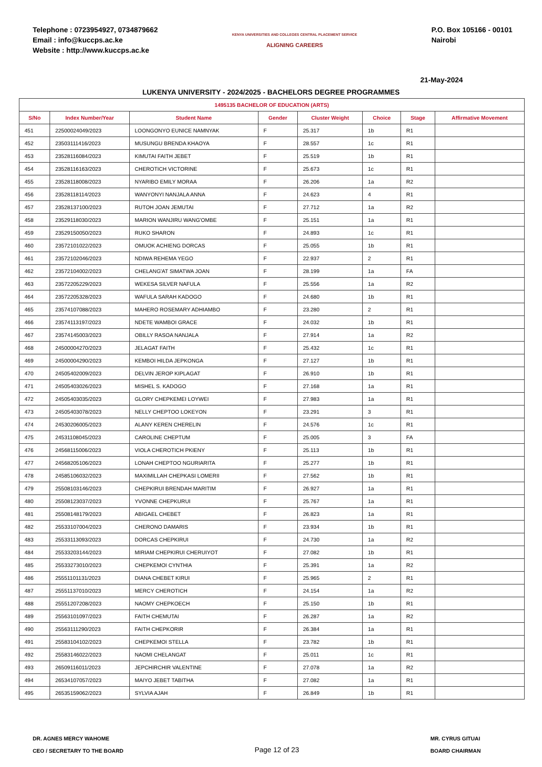Telephone : 0723954927, 0734879662
Email : info@kuccps.ac.ke
Website : http://www.kuccps.ac.ke
KENYA UNIVERSITIES AND COLLEGES CENTRAL PLACEMENT SERVICE
ALIGNING CAREERS
P.O. Box 105166 - 00101
Nairobi
21-May-2024
LUKENYA UNIVERSITY - 2024/2025 - BACHELORS DEGREE PROGRAMMES
| 1495135 BACHELOR OF EDUCATION (ARTS) | | | | | | | |
| --- | --- | --- | --- | --- | --- | --- | --- |
| S/No | Index Number/Year | Student Name | Gender | Cluster Weight | Choice | Stage | Affirmative Movement |
| 451 | 22500024049/2023 | LOONGONYO EUNICE NAMNYAK | F | 25.317 | 1b | R1 | |
| 452 | 23503111416/2023 | MUSUNGU BRENDA KHAOYA | F | 28.557 | 1c | R1 | |
| 453 | 23528116084/2023 | KIMUTAI FAITH JEBET | F | 25.519 | 1b | R1 | |
| 454 | 23528116163/2023 | CHEROTICH VICTORINE | F | 25.673 | 1c | R1 | |
| 455 | 23528118008/2023 | NYARIBO EMILY MORAA | F | 26.206 | 1a | R2 | |
| 456 | 23528118114/2023 | WANYONYI NANJALA ANNA | F | 24.623 | 4 | R1 | |
| 457 | 23528137100/2023 | RUTOH JOAN JEMUTAI | F | 27.712 | 1a | R2 | |
| 458 | 23529118030/2023 | MARION WANJIRU WANG'OMBE | F | 25.151 | 1a | R1 | |
| 459 | 23529150050/2023 | RUKO SHARON | F | 24.893 | 1c | R1 | |
| 460 | 23572101022/2023 | OMUOK ACHIENG DORCAS | F | 25.055 | 1b | R1 | |
| 461 | 23572102046/2023 | NDIWA REHEMA YEGO | F | 22.937 | 2 | R1 | |
| 462 | 23572104002/2023 | CHELANG'AT SIMATWA JOAN | F | 28.199 | 1a | FA | |
| 463 | 23572205229/2023 | WEKESA SILVER NAFULA | F | 25.556 | 1a | R2 | |
| 464 | 23572205328/2023 | WAFULA SARAH KADOGO | F | 24.680 | 1b | R1 | |
| 465 | 23574107088/2023 | MAHERO ROSEMARY ADHIAMBO | F | 23.280 | 2 | R1 | |
| 466 | 23574113197/2023 | NDETE WAMBOI GRACE | F | 24.032 | 1b | R1 | |
| 467 | 23574145003/2023 | OBILLY RASOA NANJALA | F | 27.914 | 1a | R2 | |
| 468 | 24500004270/2023 | JELAGAT FAITH | F | 25.432 | 1c | R1 | |
| 469 | 24500004290/2023 | KEMBOI HILDA JEPKONGA | F | 27.127 | 1b | R1 | |
| 470 | 24505402009/2023 | DELVIN JEROP KIPLAGAT | F | 26.910 | 1b | R1 | |
| 471 | 24505403026/2023 | MISHEL S. KADOGO | F | 27.168 | 1a | R1 | |
| 472 | 24505403035/2023 | GLORY CHEPKEMEI LOYWEI | F | 27.983 | 1a | R1 | |
| 473 | 24505403078/2023 | NELLY CHEPTOO LOKEYON | F | 23.291 | 3 | R1 | |
| 474 | 24530206005/2023 | ALANY KEREN CHERELIN | F | 24.576 | 1c | R1 | |
| 475 | 24531108045/2023 | CAROLINE CHEPTUM | F | 25.005 | 3 | FA | |
| 476 | 24568115006/2023 | VIOLA CHEROTICH PKIENY | F | 25.113 | 1b | R1 | |
| 477 | 24568205106/2023 | LONAH CHEPTOO NGURIARITA | F | 25.277 | 1b | R1 | |
| 478 | 24585106032/2023 | MAXIMILLAH CHEPKASI LOMERII | F | 27.562 | 1b | R1 | |
| 479 | 25508103146/2023 | CHEPKIRUI BRENDAH MARITIM | F | 26.927 | 1a | R1 | |
| 480 | 25508123037/2023 | YVONNE CHEPKURUI | F | 25.767 | 1a | R1 | |
| 481 | 25508148179/2023 | ABIGAEL CHEBET | F | 26.823 | 1a | R1 | |
| 482 | 25533107004/2023 | CHERONO DAMARIS | F | 23.934 | 1b | R1 | |
| 483 | 25533113093/2023 | DORCAS CHEPKIRUI | F | 24.730 | 1a | R2 | |
| 484 | 25533203144/2023 | MIRIAM CHEPKIRUI CHERUIYOT | F | 27.082 | 1b | R1 | |
| 485 | 25533273010/2023 | CHEPKEMOI CYNTHIA | F | 25.391 | 1a | R2 | |
| 486 | 25551101131/2023 | DIANA CHEBET KIRUI | F | 25.965 | 2 | R1 | |
| 487 | 25551137010/2023 | MERCY CHEROTICH | F | 24.154 | 1a | R2 | |
| 488 | 25551207208/2023 | NAOMY CHEPKOECH | F | 25.150 | 1b | R1 | |
| 489 | 25563101097/2023 | FAITH CHEMUTAI | F | 26.287 | 1a | R2 | |
| 490 | 25563111290/2023 | FAITH CHEPKORIR | F | 26.384 | 1a | R1 | |
| 491 | 25583104102/2023 | CHEPKEMOI STELLA | F | 23.782 | 1b | R1 | |
| 492 | 25583146022/2023 | NAOMI CHELANGAT | F | 25.011 | 1c | R1 | |
| 493 | 26509116011/2023 | JEPCHIRCHIR VALENTINE | F | 27.078 | 1a | R2 | |
| 494 | 26534107057/2023 | MAIYO JEBET TABITHA | F | 27.082 | 1a | R1 | |
| 495 | 26535159062/2023 | SYLVIA AJAH | F | 26.849 | 1b | R1 | |
DR. AGNES MERCY WAHOME
CEO / SECRETARY TO THE BOARD
Page 12 of 23
MR. CYRUS GITUAI
BOARD CHAIRMAN